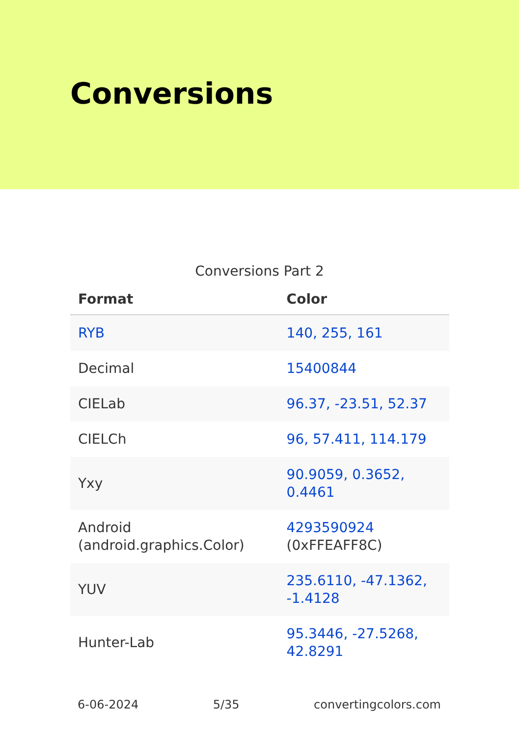Conversions
Conversions Part 2
| Format | Color |
| --- | --- |
| RYB | 140, 255, 161 |
| Decimal | 15400844 |
| CIELab | 96.37, -23.51, 52.37 |
| CIELCh | 96, 57.411, 114.179 |
| Yxy | 90.9059, 0.3652, 0.4461 |
| Android (android.graphics.Color) | 4293590924 (0xFFEAFF8C) |
| YUV | 235.6110, -47.1362, -1.4128 |
| Hunter-Lab | 95.3446, -27.5268, 42.8291 |
6-06-2024 5/35 convertingcolors.com